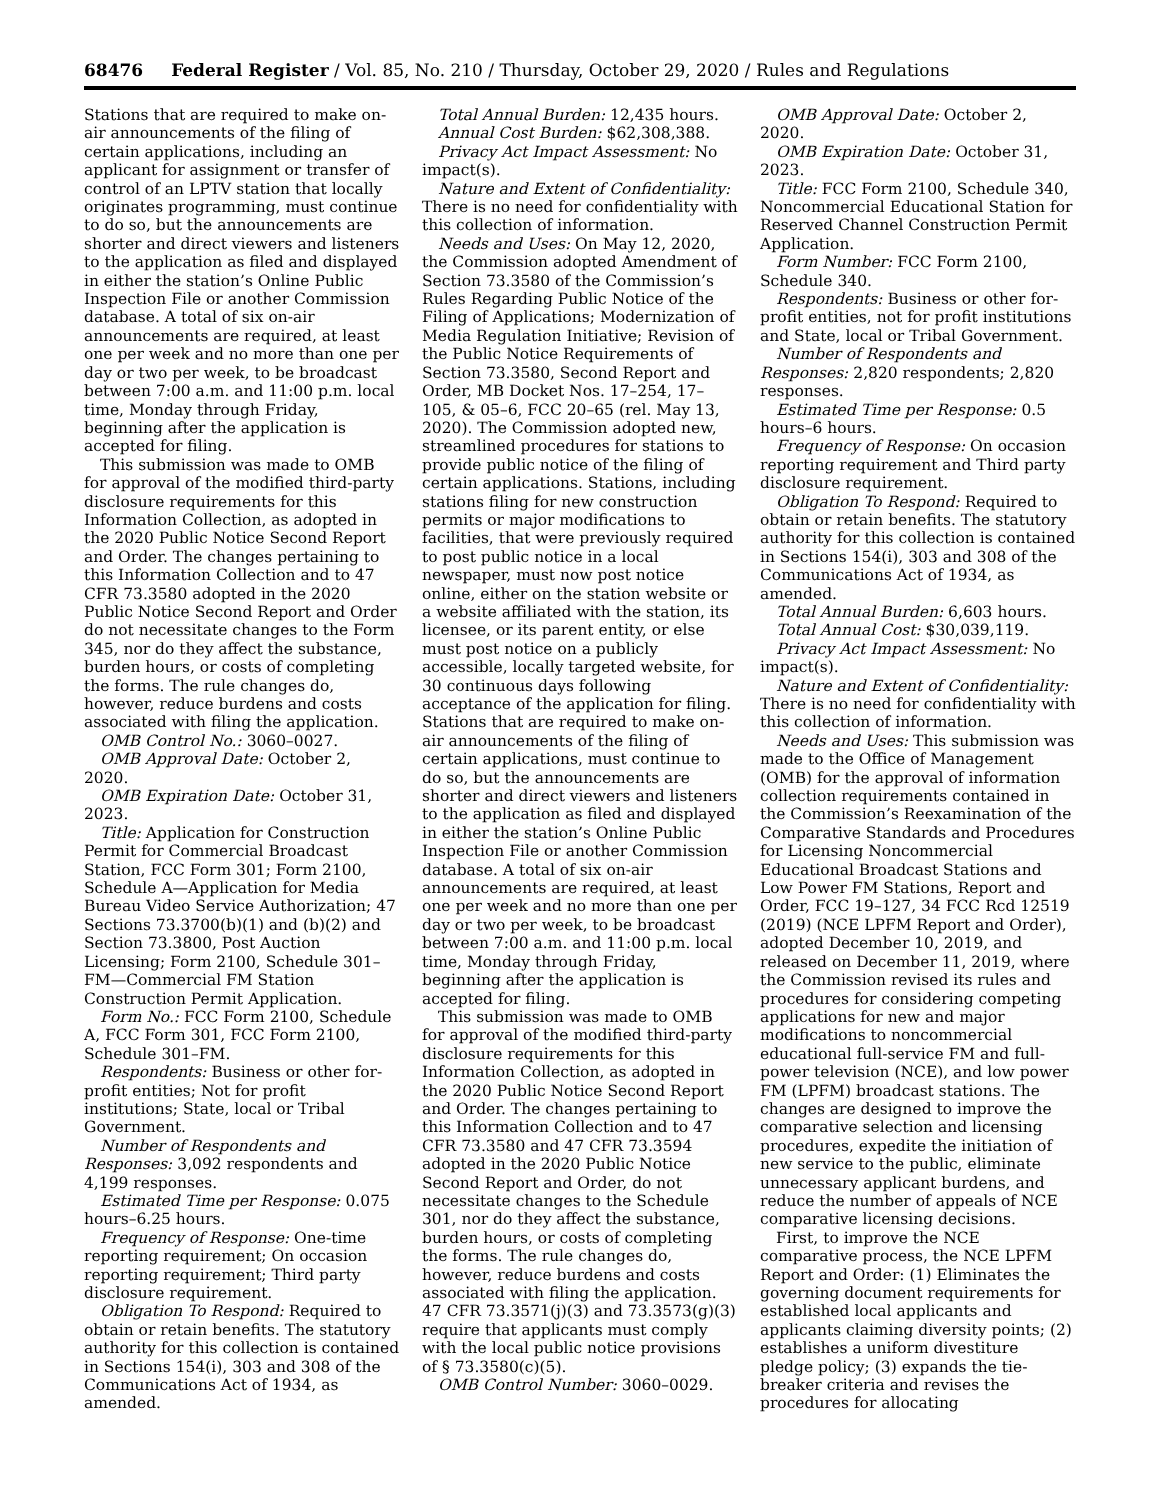68476 Federal Register / Vol. 85, No. 210 / Thursday, October 29, 2020 / Rules and Regulations
Stations that are required to make on-air announcements of the filing of certain applications, including an applicant for assignment or transfer of control of an LPTV station that locally originates programming, must continue to do so, but the announcements are shorter and direct viewers and listeners to the application as filed and displayed in either the station’s Online Public Inspection File or another Commission database. A total of six on-air announcements are required, at least one per week and no more than one per day or two per week, to be broadcast between 7:00 a.m. and 11:00 p.m. local time, Monday through Friday, beginning after the application is accepted for filing.
This submission was made to OMB for approval of the modified third-party disclosure requirements for this Information Collection, as adopted in the 2020 Public Notice Second Report and Order. The changes pertaining to this Information Collection and to 47 CFR 73.3580 adopted in the 2020 Public Notice Second Report and Order do not necessitate changes to the Form 345, nor do they affect the substance, burden hours, or costs of completing the forms. The rule changes do, however, reduce burdens and costs associated with filing the application.
OMB Control No.: 3060–0027.
OMB Approval Date: October 2, 2020.
OMB Expiration Date: October 31, 2023.
Title: Application for Construction Permit for Commercial Broadcast Station, FCC Form 301; Form 2100, Schedule A—Application for Media Bureau Video Service Authorization; 47 Sections 73.3700(b)(1) and (b)(2) and Section 73.3800, Post Auction Licensing; Form 2100, Schedule 301–FM—Commercial FM Station Construction Permit Application.
Form No.: FCC Form 2100, Schedule A, FCC Form 301, FCC Form 2100, Schedule 301–FM.
Respondents: Business or other for-profit entities; Not for profit institutions; State, local or Tribal Government.
Number of Respondents and Responses: 3,092 respondents and 4,199 responses.
Estimated Time per Response: 0.075 hours–6.25 hours.
Frequency of Response: One-time reporting requirement; On occasion reporting requirement; Third party disclosure requirement.
Obligation To Respond: Required to obtain or retain benefits. The statutory authority for this collection is contained in Sections 154(i), 303 and 308 of the Communications Act of 1934, as amended.
Total Annual Burden: 12,435 hours.
Annual Cost Burden: $62,308,388.
Privacy Act Impact Assessment: No impact(s).
Nature and Extent of Confidentiality: There is no need for confidentiality with this collection of information.
Needs and Uses: On May 12, 2020, the Commission adopted Amendment of Section 73.3580 of the Commission’s Rules Regarding Public Notice of the Filing of Applications; Modernization of Media Regulation Initiative; Revision of the Public Notice Requirements of Section 73.3580, Second Report and Order, MB Docket Nos. 17–254, 17–105, & 05–6, FCC 20–65 (rel. May 13, 2020). The Commission adopted new, streamlined procedures for stations to provide public notice of the filing of certain applications. Stations, including stations filing for new construction permits or major modifications to facilities, that were previously required to post public notice in a local newspaper, must now post notice online, either on the station website or a website affiliated with the station, its licensee, or its parent entity, or else must post notice on a publicly accessible, locally targeted website, for 30 continuous days following acceptance of the application for filing. Stations that are required to make on-air announcements of the filing of certain applications, must continue to do so, but the announcements are shorter and direct viewers and listeners to the application as filed and displayed in either the station’s Online Public Inspection File or another Commission database. A total of six on-air announcements are required, at least one per week and no more than one per day or two per week, to be broadcast between 7:00 a.m. and 11:00 p.m. local time, Monday through Friday, beginning after the application is accepted for filing.
This submission was made to OMB for approval of the modified third-party disclosure requirements for this Information Collection, as adopted in the 2020 Public Notice Second Report and Order. The changes pertaining to this Information Collection and to 47 CFR 73.3580 and 47 CFR 73.3594 adopted in the 2020 Public Notice Second Report and Order, do not necessitate changes to the Schedule 301, nor do they affect the substance, burden hours, or costs of completing the forms. The rule changes do, however, reduce burdens and costs associated with filing the application. 47 CFR 73.3571(j)(3) and 73.3573(g)(3) require that applicants must comply with the local public notice provisions of § 73.3580(c)(5).
OMB Control Number: 3060–0029.
OMB Approval Date: October 2, 2020.
OMB Expiration Date: October 31, 2023.
Title: FCC Form 2100, Schedule 340, Noncommercial Educational Station for Reserved Channel Construction Permit Application.
Form Number: FCC Form 2100, Schedule 340.
Respondents: Business or other for-profit entities, not for profit institutions and State, local or Tribal Government.
Number of Respondents and Responses: 2,820 respondents; 2,820 responses.
Estimated Time per Response: 0.5 hours–6 hours.
Frequency of Response: On occasion reporting requirement and Third party disclosure requirement.
Obligation To Respond: Required to obtain or retain benefits. The statutory authority for this collection is contained in Sections 154(i), 303 and 308 of the Communications Act of 1934, as amended.
Total Annual Burden: 6,603 hours.
Total Annual Cost: $30,039,119.
Privacy Act Impact Assessment: No impact(s).
Nature and Extent of Confidentiality: There is no need for confidentiality with this collection of information.
Needs and Uses: This submission was made to the Office of Management (OMB) for the approval of information collection requirements contained in the Commission’s Reexamination of the Comparative Standards and Procedures for Licensing Noncommercial Educational Broadcast Stations and Low Power FM Stations, Report and Order, FCC 19–127, 34 FCC Rcd 12519 (2019) (NCE LPFM Report and Order), adopted December 10, 2019, and released on December 11, 2019, where the Commission revised its rules and procedures for considering competing applications for new and major modifications to noncommercial educational full-service FM and full-power television (NCE), and low power FM (LPFM) broadcast stations. The changes are designed to improve the comparative selection and licensing procedures, expedite the initiation of new service to the public, eliminate unnecessary applicant burdens, and reduce the number of appeals of NCE comparative licensing decisions.
First, to improve the NCE comparative process, the NCE LPFM Report and Order: (1) Eliminates the governing document requirements for established local applicants and applicants claiming diversity points; (2) establishes a uniform divestiture pledge policy; (3) expands the tie-breaker criteria and revises the procedures for allocating